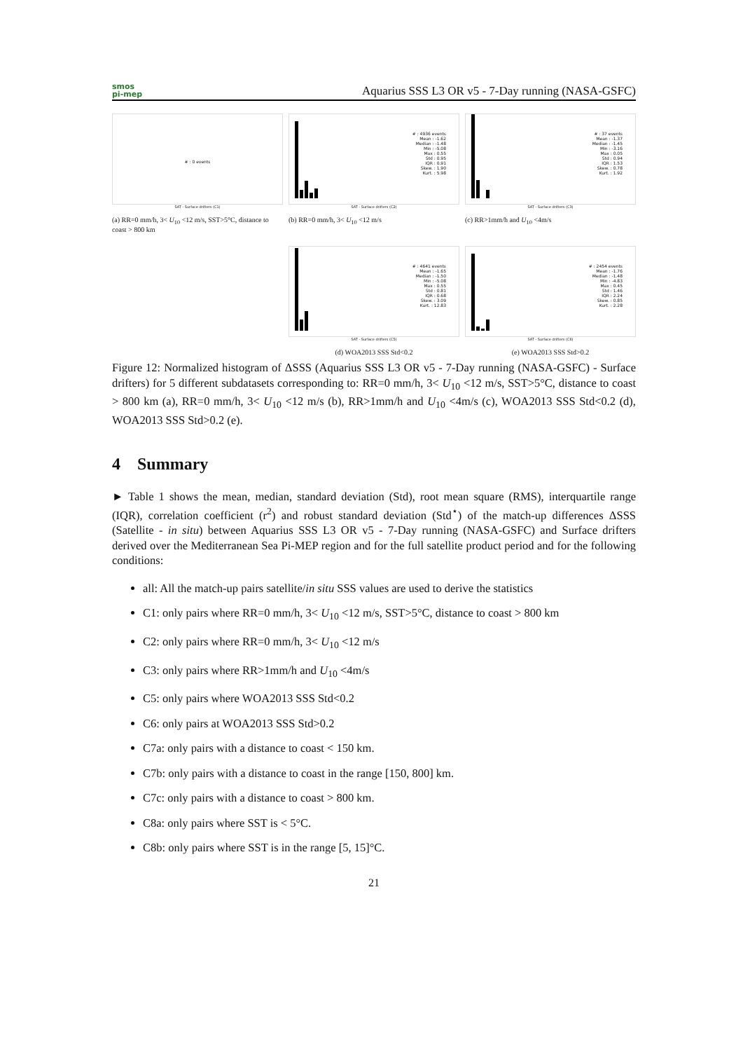smos
pi-mep
Aquarius SSS L3 OR v5 - 7-Day running (NASA-GSFC)
# : 0 events
SAT - Surface drifters (C1)
(a) RR=0 mm/h, 3< U<sub>10</sub> <12 m/s, SST>5°C, distance to coast > 800 km
# : 4936 events
Mean : -1.62
Median : -1.48
Min : -5.08
Max : 0.55
Std : 0.95
IQR : 0.91
Skew. : 1.90
Kurt. : 5.98
SAT - Surface drifters (C2)
(b) RR=0 mm/h, 3< U<sub>10</sub> <12 m/s
# : 37 events
Mean : -1.37
Median : -1.45
Min : -3.16
Max : 0.05
Std : 0.94
IQR : 1.53
Skew. : 0.78
Kurt. : 1.92
SAT - Surface drifters (C3)
(c) RR>1mm/h and U<sub>10</sub> <4m/s
# : 4641 events
Mean : -1.65
Median : -1.50
Min : -5.08
Max : 0.55
Std : 0.81
IQR : 0.68
Skew. : 3.09
Kurt. : 12.83
SAT - Surface drifters (C5)
(d) WOA2013 SSS Std<0.2
# : 2454 events
Mean : -1.76
Median : -1.48
Min : -4.83
Max : 0.45
Std : 1.46
IQR : 2.24
Skew. : 0.85
Kurt. : 2.28
SAT - Surface drifters (C6)
(e) WOA2013 SSS Std>0.2
Figure 12: Normalized histogram of ΔSSS (Aquarius SSS L3 OR v5 - 7-Day running (NASA-GSFC) - Surface drifters) for 5 different subdatasets corresponding to: RR=0 mm/h, 3< U<sub>10</sub> <12 m/s, SST>5°C, distance to coast > 800 km (a), RR=0 mm/h, 3< U<sub>10</sub> <12 m/s (b), RR>1mm/h and U<sub>10</sub> <4m/s (c), WOA2013 SSS Std<0.2 (d), WOA2013 SSS Std>0.2 (e).
4 Summary
► Table 1 shows the mean, median, standard deviation (Std), root mean square (RMS), interquartile range (IQR), correlation coefficient (r<sup>2</sup>) and robust standard deviation (Std<sup>⋆</sup>) of the match-up differences ΔSSS (Satellite - in situ) between Aquarius SSS L3 OR v5 - 7-Day running (NASA-GSFC) and Surface drifters derived over the Mediterranean Sea Pi-MEP region and for the full satellite product period and for the following conditions:
all: All the match-up pairs satellite/in situ SSS values are used to derive the statistics
C1: only pairs where RR=0 mm/h, 3< U<sub>10</sub> <12 m/s, SST>5°C, distance to coast > 800 km
C2: only pairs where RR=0 mm/h, 3< U<sub>10</sub> <12 m/s
C3: only pairs where RR>1mm/h and U<sub>10</sub> <4m/s
C5: only pairs where WOA2013 SSS Std<0.2
C6: only pairs at WOA2013 SSS Std>0.2
C7a: only pairs with a distance to coast < 150 km.
C7b: only pairs with a distance to coast in the range [150, 800] km.
C7c: only pairs with a distance to coast > 800 km.
C8a: only pairs where SST is < 5°C.
C8b: only pairs where SST is in the range [5, 15]°C.
21